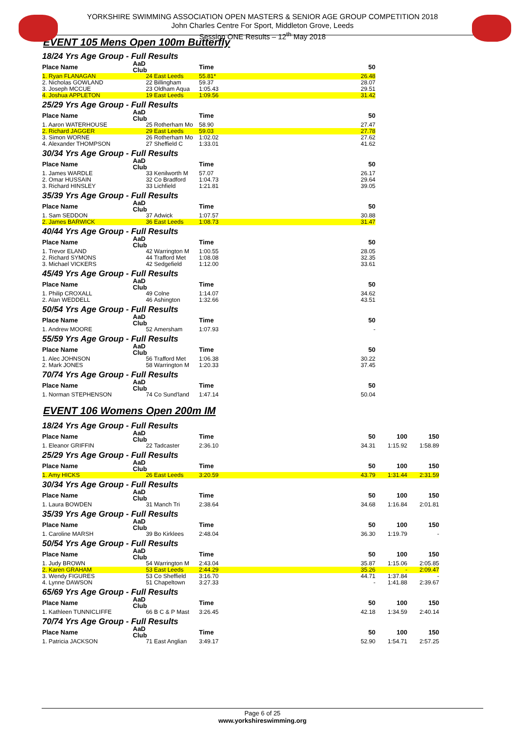YORKSHIRE SWIMMING ASSOCIATION OPEN MASTERS & SENIOR AGE GROUP COMPETITION 2018
John Charles Centre For Sport, Middleton Grove, Leeds
Session ONE Results – 12<sup>th</sup> May 2018
EVENT 105 Mens Open 100m Butterfly
18/24 Yrs Age Group - Full Results
| Place Name | AaD Club | | Time | 50 | |
| --- | --- | --- | --- | --- | --- |
| 1. Ryan FLANAGAN | 24 | East Leeds | 55.81* | 26.48 | |
| 2. Nicholas GOWLAND | 22 | Billingham | 59.37 | 28.07 | |
| 3. Joseph MCCUE | 23 | Oldham Aqua | 1:05.43 | 29.51 | |
| 4. Joshua APPLETON | 19 | East Leeds | 1:09.56 | 31.42 | |
25/29 Yrs Age Group - Full Results
| Place Name | AaD Club | | Time | 50 | |
| --- | --- | --- | --- | --- | --- |
| 1. Aaron WATERHOUSE | 25 | Rotherham Mo | 58.90 | 27.47 | |
| 2. Richard JAGGER | 29 | East Leeds | 59.03 | 27.78 | |
| 3. Simon WORNE | 26 | Rotherham Mo | 1:02.02 | 27.62 | |
| 4. Alexander THOMPSON | 27 | Sheffield C | 1:33.01 | 41.62 | |
30/34 Yrs Age Group - Full Results
| Place Name | AaD Club | | Time | 50 | |
| --- | --- | --- | --- | --- | --- |
| 1. James WARDLE | 33 | Kenilworth M | 57.07 | 26.17 | |
| 2. Omar HUSSAIN | 32 | Co Bradford | 1:04.73 | 29.64 | |
| 3. Richard HINSLEY | 33 | Lichfield | 1:21.81 | 39.05 | |
35/39 Yrs Age Group - Full Results
| Place Name | AaD Club | | Time | 50 | |
| --- | --- | --- | --- | --- | --- |
| 1. Sam SEDDON | 37 | Adwick | 1:07.57 | 30.88 | |
| 2. James BARWICK | 36 | East Leeds | 1:08.73 | 31.47 | |
40/44 Yrs Age Group - Full Results
| Place Name | AaD Club | | Time | 50 | |
| --- | --- | --- | --- | --- | --- |
| 1. Trevor ELAND | 42 | Warrington M | 1:00.55 | 28.05 | |
| 2. Richard SYMONS | 44 | Trafford Met | 1:08.08 | 32.35 | |
| 3. Michael VICKERS | 42 | Sedgefield | 1:12.00 | 33.61 | |
45/49 Yrs Age Group - Full Results
| Place Name | AaD Club | | Time | 50 | |
| --- | --- | --- | --- | --- | --- |
| 1. Philip CROXALL | 49 | Colne | 1:14.07 | 34.62 | |
| 2. Alan WEDDELL | 46 | Ashington | 1:32.66 | 43.51 | |
50/54 Yrs Age Group - Full Results
| Place Name | AaD Club | | Time | 50 | |
| --- | --- | --- | --- | --- | --- |
| 1. Andrew MOORE | 52 | Amersham | 1:07.93 | - | |
55/59 Yrs Age Group - Full Results
| Place Name | AaD Club | | Time | 50 | |
| --- | --- | --- | --- | --- | --- |
| 1. Alec JOHNSON | 56 | Trafford Met | 1:06.38 | 30.22 | |
| 2. Mark JONES | 58 | Warrington M | 1:20.33 | 37.45 | |
70/74 Yrs Age Group - Full Results
| Place Name | AaD Club | | Time | 50 | |
| --- | --- | --- | --- | --- | --- |
| 1. Norman STEPHENSON | 74 | Co Sund'land | 1:47.14 | 50.04 | |
EVENT 106 Womens Open 200m IM
18/24 Yrs Age Group - Full Results
| Place Name | AaD Club | | Time | 50 | 100 | 150 |
| --- | --- | --- | --- | --- | --- | --- |
| 1. Eleanor GRIFFIN | 22 | Tadcaster | 2:36.10 | 34.31 | 1:15.92 | 1:58.89 |
25/29 Yrs Age Group - Full Results
| Place Name | AaD Club | | Time | 50 | 100 | 150 |
| --- | --- | --- | --- | --- | --- | --- |
| 1. Amy HICKS | 26 | East Leeds | 3:20.59 | 43.79 | 1:31.44 | 2:31.59 |
30/34 Yrs Age Group - Full Results
| Place Name | AaD Club | | Time | 50 | 100 | 150 |
| --- | --- | --- | --- | --- | --- | --- |
| 1. Laura BOWDEN | 31 | Manch Tri | 2:38.64 | 34.68 | 1:16.84 | 2:01.81 |
35/39 Yrs Age Group - Full Results
| Place Name | AaD Club | | Time | 50 | 100 | 150 |
| --- | --- | --- | --- | --- | --- | --- |
| 1. Caroline MARSH | 39 | Bo Kirklees | 2:48.04 | 36.30 | 1:19.79 | - |
50/54 Yrs Age Group - Full Results
| Place Name | AaD Club | | Time | 50 | 100 | 150 |
| --- | --- | --- | --- | --- | --- | --- |
| 1. Judy BROWN | 54 | Warrington M | 2:43.04 | 35.87 | 1:15.06 | 2:05.85 |
| 2. Karen GRAHAM | 53 | East Leeds | 2:44.29 | 35.26 | - | 2:09.47 |
| 3. Wendy FIGURES | 53 | Co Sheffield | 3:16.70 | 44.71 | 1:37.84 | - |
| 4. Lynne DAWSON | 51 | Chapeltown | 3:27.33 | - | 1:41.88 | 2:39.67 |
65/69 Yrs Age Group - Full Results
| Place Name | AaD Club | | Time | 50 | 100 | 150 |
| --- | --- | --- | --- | --- | --- | --- |
| 1. Kathleen TUNNICLIFFE | 66 | B C & P Mast | 3:26.45 | 42.18 | 1:34.59 | 2:40.14 |
70/74 Yrs Age Group - Full Results
| Place Name | AaD Club | | Time | 50 | 100 | 150 |
| --- | --- | --- | --- | --- | --- | --- |
| 1. Patricia JACKSON | 71 | East Anglian | 3:49.17 | 52.90 | 1:54.71 | 2:57.25 |
Page 6 of 25
www.yorkshireswimming.org